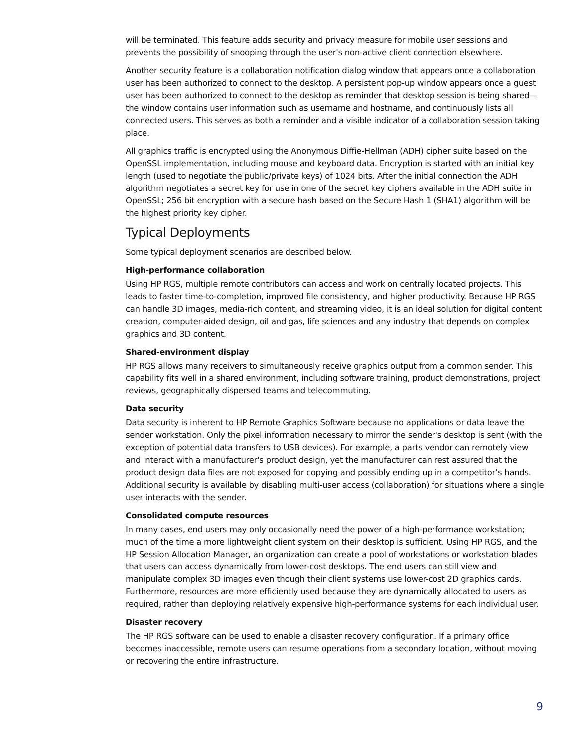will be terminated. This feature adds security and privacy measure for mobile user sessions and prevents the possibility of snooping through the user's non-active client connection elsewhere.
Another security feature is a collaboration notification dialog window that appears once a collaboration user has been authorized to connect to the desktop. A persistent pop-up window appears once a guest user has been authorized to connect to the desktop as reminder that desktop session is being shared—the window contains user information such as username and hostname, and continuously lists all connected users. This serves as both a reminder and a visible indicator of a collaboration session taking place.
All graphics traffic is encrypted using the Anonymous Diffie-Hellman (ADH) cipher suite based on the OpenSSL implementation, including mouse and keyboard data. Encryption is started with an initial key length (used to negotiate the public/private keys) of 1024 bits. After the initial connection the ADH algorithm negotiates a secret key for use in one of the secret key ciphers available in the ADH suite in OpenSSL; 256 bit encryption with a secure hash based on the Secure Hash 1 (SHA1) algorithm will be the highest priority key cipher.
Typical Deployments
Some typical deployment scenarios are described below.
High-performance collaboration
Using HP RGS, multiple remote contributors can access and work on centrally located projects. This leads to faster time-to-completion, improved file consistency, and higher productivity. Because HP RGS can handle 3D images, media-rich content, and streaming video, it is an ideal solution for digital content creation, computer-aided design, oil and gas, life sciences and any industry that depends on complex graphics and 3D content.
Shared-environment display
HP RGS allows many receivers to simultaneously receive graphics output from a common sender. This capability fits well in a shared environment, including software training, product demonstrations, project reviews, geographically dispersed teams and telecommuting.
Data security
Data security is inherent to HP Remote Graphics Software because no applications or data leave the sender workstation. Only the pixel information necessary to mirror the sender's desktop is sent (with the exception of potential data transfers to USB devices). For example, a parts vendor can remotely view and interact with a manufacturer's product design, yet the manufacturer can rest assured that the product design data files are not exposed for copying and possibly ending up in a competitor’s hands. Additional security is available by disabling multi-user access (collaboration) for situations where a single user interacts with the sender.
Consolidated compute resources
In many cases, end users may only occasionally need the power of a high-performance workstation; much of the time a more lightweight client system on their desktop is sufficient. Using HP RGS, and the HP Session Allocation Manager, an organization can create a pool of workstations or workstation blades that users can access dynamically from lower-cost desktops. The end users can still view and manipulate complex 3D images even though their client systems use lower-cost 2D graphics cards. Furthermore, resources are more efficiently used because they are dynamically allocated to users as required, rather than deploying relatively expensive high-performance systems for each individual user.
Disaster recovery
The HP RGS software can be used to enable a disaster recovery configuration. If a primary office becomes inaccessible, remote users can resume operations from a secondary location, without moving or recovering the entire infrastructure.
9